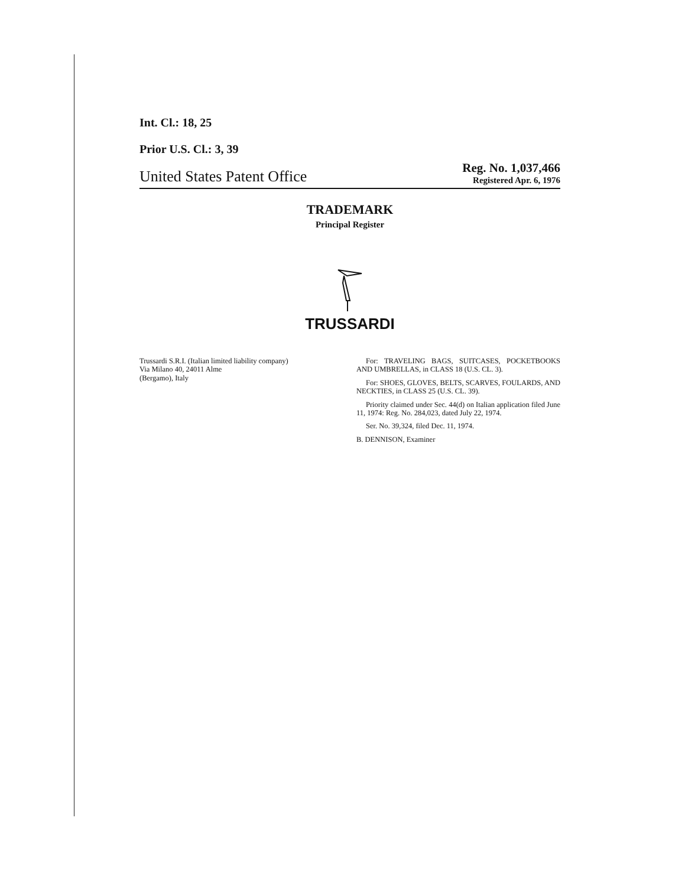Int. Cl.: 18, 25
Prior U.S. Cl.: 3, 39
United States Patent Office
Reg. No. 1,037,466
Registered Apr. 6, 1976
TRADEMARK
Principal Register
TRUSSARDI
Trussardi S.R.I. (Italian limited liability company)
Via Milano 40, 24011 Alme
(Bergamo), Italy
For: TRAVELING BAGS, SUITCASES, POCKETBOOKS AND UMBRELLAS, in CLASS 18 (U.S. CL. 3).
For: SHOES, GLOVES, BELTS, SCARVES, FOULARDS, AND NECKTIES, in CLASS 25 (U.S. CL. 39).
Priority claimed under Sec. 44(d) on Italian application filed June 11, 1974: Reg. No. 284,023, dated July 22, 1974.
Ser. No. 39,324, filed Dec. 11, 1974.
B. DENNISON, Examiner